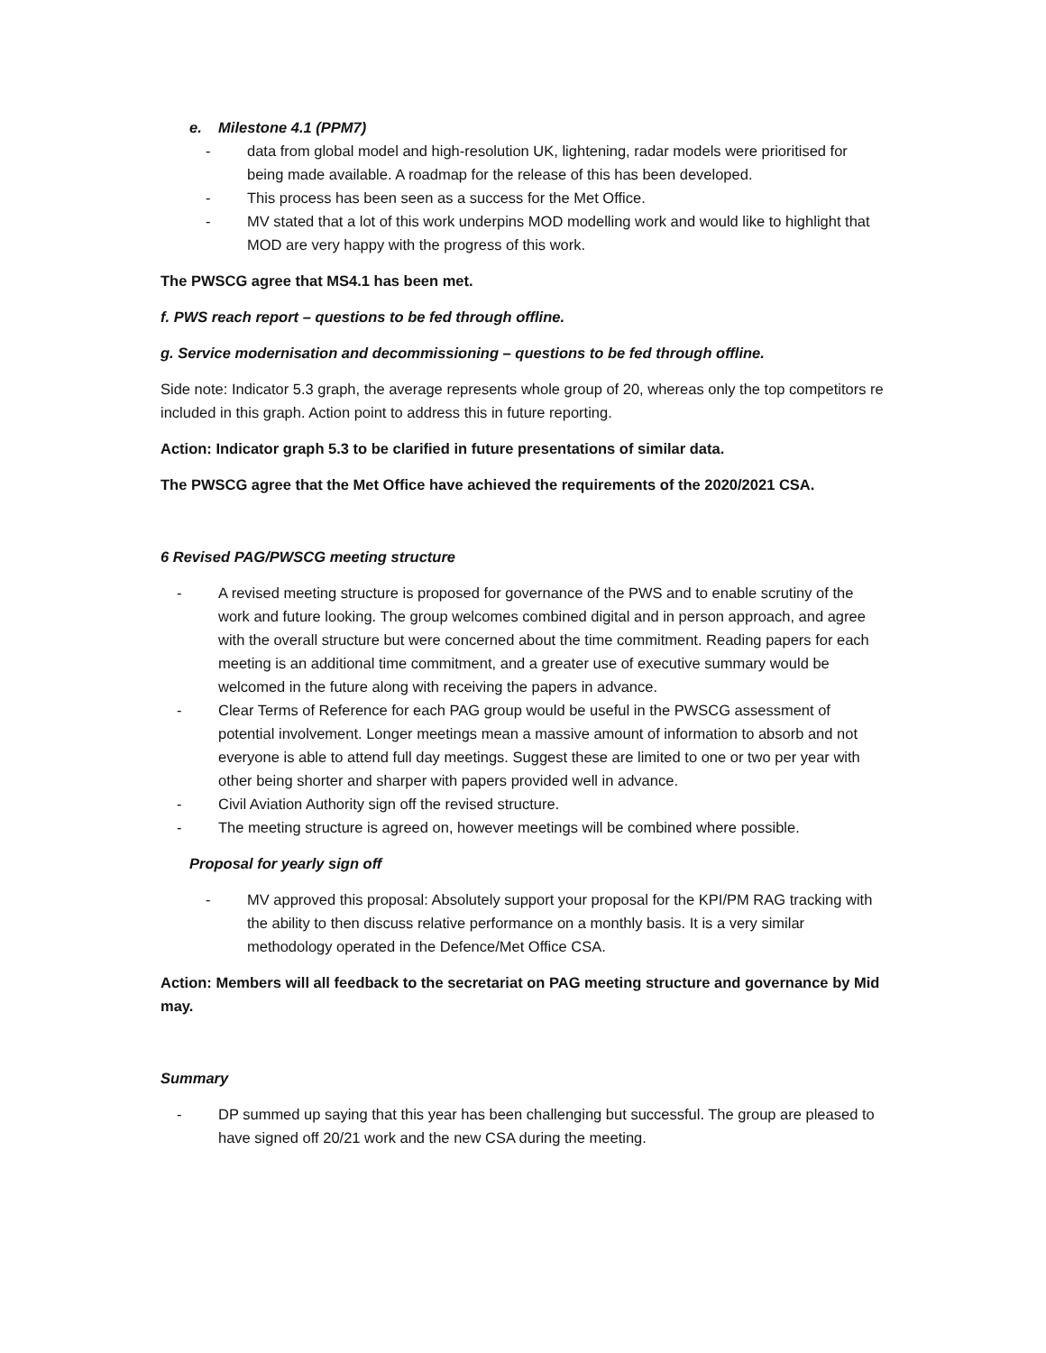e. Milestone 4.1 (PPM7)
- data from global model and high-resolution UK, lightening, radar models were prioritised for being made available. A roadmap for the release of this has been developed.
- This process has been seen as a success for the Met Office.
- MV stated that a lot of this work underpins MOD modelling work and would like to highlight that MOD are very happy with the progress of this work.
The PWSCG agree that MS4.1 has been met.
f. PWS reach report – questions to be fed through offline.
g. Service modernisation and decommissioning – questions to be fed through offline.
Side note: Indicator 5.3 graph, the average represents whole group of 20, whereas only the top competitors re included in this graph. Action point to address this in future reporting.
Action: Indicator graph 5.3 to be clarified in future presentations of similar data.
The PWSCG agree that the Met Office have achieved the requirements of the 2020/2021 CSA.
6 Revised PAG/PWSCG meeting structure
- A revised meeting structure is proposed for governance of the PWS and to enable scrutiny of the work and future looking. The group welcomes combined digital and in person approach, and agree with the overall structure but were concerned about the time commitment. Reading papers for each meeting is an additional time commitment, and a greater use of executive summary would be welcomed in the future along with receiving the papers in advance.
- Clear Terms of Reference for each PAG group would be useful in the PWSCG assessment of potential involvement. Longer meetings mean a massive amount of information to absorb and not everyone is able to attend full day meetings. Suggest these are limited to one or two per year with other being shorter and sharper with papers provided well in advance.
- Civil Aviation Authority sign off the revised structure.
- The meeting structure is agreed on, however meetings will be combined where possible.
Proposal for yearly sign off
- MV approved this proposal: Absolutely support your proposal for the KPI/PM RAG tracking with the ability to then discuss relative performance on a monthly basis. It is a very similar methodology operated in the Defence/Met Office CSA.
Action: Members will all feedback to the secretariat on PAG meeting structure and governance by Mid may.
Summary
- DP summed up saying that this year has been challenging but successful. The group are pleased to have signed off 20/21 work and the new CSA during the meeting.